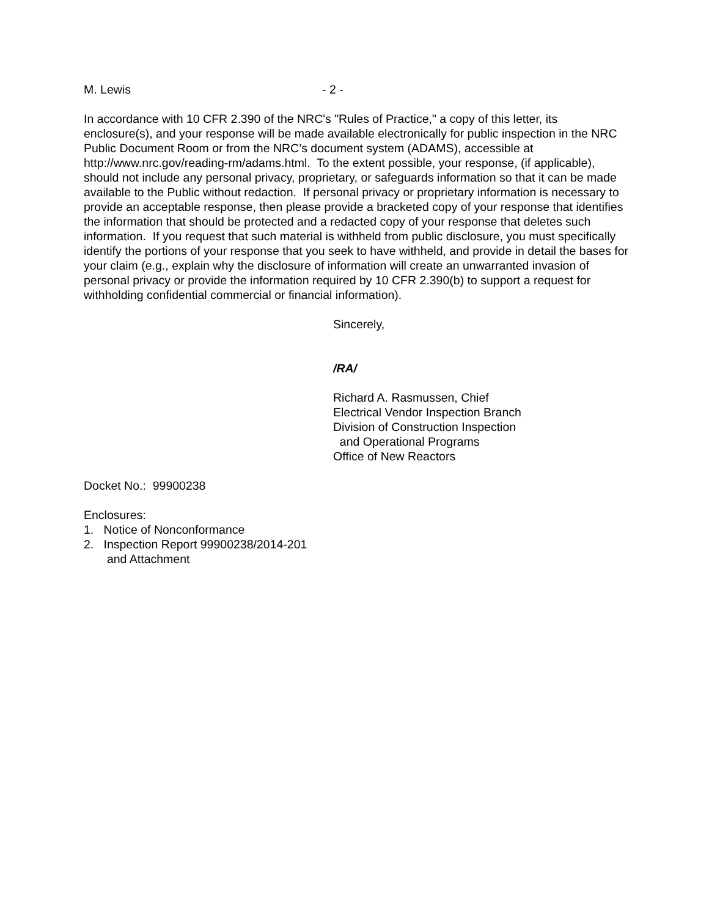M. Lewis - 2 -
In accordance with 10 CFR 2.390 of the NRC's "Rules of Practice," a copy of this letter, its enclosure(s), and your response will be made available electronically for public inspection in the NRC Public Document Room or from the NRC’s document system (ADAMS), accessible at http://www.nrc.gov/reading-rm/adams.html. To the extent possible, your response, (if applicable), should not include any personal privacy, proprietary, or safeguards information so that it can be made available to the Public without redaction. If personal privacy or proprietary information is necessary to provide an acceptable response, then please provide a bracketed copy of your response that identifies the information that should be protected and a redacted copy of your response that deletes such information. If you request that such material is withheld from public disclosure, you must specifically identify the portions of your response that you seek to have withheld, and provide in detail the bases for your claim (e.g., explain why the disclosure of information will create an unwarranted invasion of personal privacy or provide the information required by 10 CFR 2.390(b) to support a request for withholding confidential commercial or financial information).
Sincerely,
/RA/
Richard A. Rasmussen, Chief
Electrical Vendor Inspection Branch
Division of Construction Inspection
and Operational Programs
Office of New Reactors
Docket No.: 99900238
Enclosures:
1. Notice of Nonconformance
2. Inspection Report 99900238/2014-201
and Attachment